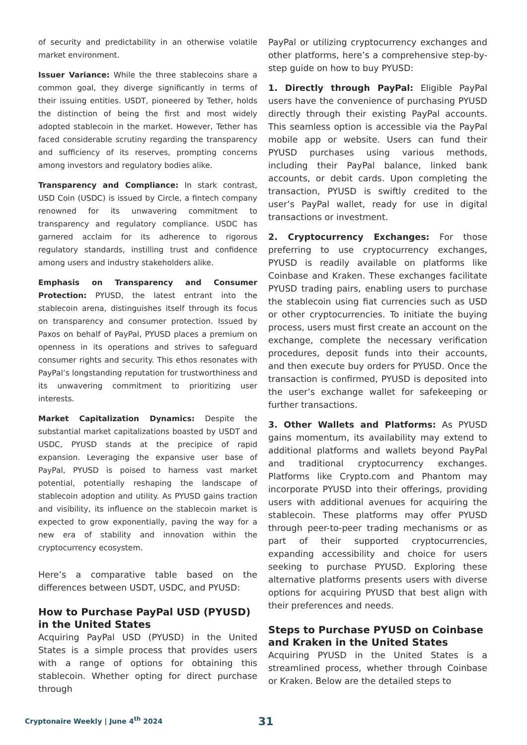of security and predictability in an otherwise volatile market environment.
Issuer Variance: While the three stablecoins share a common goal, they diverge significantly in terms of their issuing entities. USDT, pioneered by Tether, holds the distinction of being the first and most widely adopted stablecoin in the market. However, Tether has faced considerable scrutiny regarding the transparency and sufficiency of its reserves, prompting concerns among investors and regulatory bodies alike.
Transparency and Compliance: In stark contrast, USD Coin (USDC) is issued by Circle, a fintech company renowned for its unwavering commitment to transparency and regulatory compliance. USDC has garnered acclaim for its adherence to rigorous regulatory standards, instilling trust and confidence among users and industry stakeholders alike.
Emphasis on Transparency and Consumer Protection: PYUSD, the latest entrant into the stablecoin arena, distinguishes itself through its focus on transparency and consumer protection. Issued by Paxos on behalf of PayPal, PYUSD places a premium on openness in its operations and strives to safeguard consumer rights and security. This ethos resonates with PayPal’s longstanding reputation for trustworthiness and its unwavering commitment to prioritizing user interests.
Market Capitalization Dynamics: Despite the substantial market capitalizations boasted by USDT and USDC, PYUSD stands at the precipice of rapid expansion. Leveraging the expansive user base of PayPal, PYUSD is poised to harness vast market potential, potentially reshaping the landscape of stablecoin adoption and utility. As PYUSD gains traction and visibility, its influence on the stablecoin market is expected to grow exponentially, paving the way for a new era of stability and innovation within the cryptocurrency ecosystem.
Here’s a comparative table based on the differences between USDT, USDC, and PYUSD:
How to Purchase PayPal USD (PYUSD) in the United States
Acquiring PayPal USD (PYUSD) in the United States is a simple process that provides users with a range of options for obtaining this stablecoin. Whether opting for direct purchase through
PayPal or utilizing cryptocurrency exchanges and other platforms, here’s a comprehensive step-by-step guide on how to buy PYUSD:
1. Directly through PayPal: Eligible PayPal users have the convenience of purchasing PYUSD directly through their existing PayPal accounts. This seamless option is accessible via the PayPal mobile app or website. Users can fund their PYUSD purchases using various methods, including their PayPal balance, linked bank accounts, or debit cards. Upon completing the transaction, PYUSD is swiftly credited to the user’s PayPal wallet, ready for use in digital transactions or investment.
2. Cryptocurrency Exchanges: For those preferring to use cryptocurrency exchanges, PYUSD is readily available on platforms like Coinbase and Kraken. These exchanges facilitate PYUSD trading pairs, enabling users to purchase the stablecoin using fiat currencies such as USD or other cryptocurrencies. To initiate the buying process, users must first create an account on the exchange, complete the necessary verification procedures, deposit funds into their accounts, and then execute buy orders for PYUSD. Once the transaction is confirmed, PYUSD is deposited into the user’s exchange wallet for safekeeping or further transactions.
3. Other Wallets and Platforms: As PYUSD gains momentum, its availability may extend to additional platforms and wallets beyond PayPal and traditional cryptocurrency exchanges. Platforms like Crypto.com and Phantom may incorporate PYUSD into their offerings, providing users with additional avenues for acquiring the stablecoin. These platforms may offer PYUSD through peer-to-peer trading mechanisms or as part of their supported cryptocurrencies, expanding accessibility and choice for users seeking to purchase PYUSD. Exploring these alternative platforms presents users with diverse options for acquiring PYUSD that best align with their preferences and needs.
Steps to Purchase PYUSD on Coinbase and Kraken in the United States
Acquiring PYUSD in the United States is a streamlined process, whether through Coinbase or Kraken. Below are the detailed steps to
Cryptonaire Weekly | June 4<sup>th</sup> 2024
31